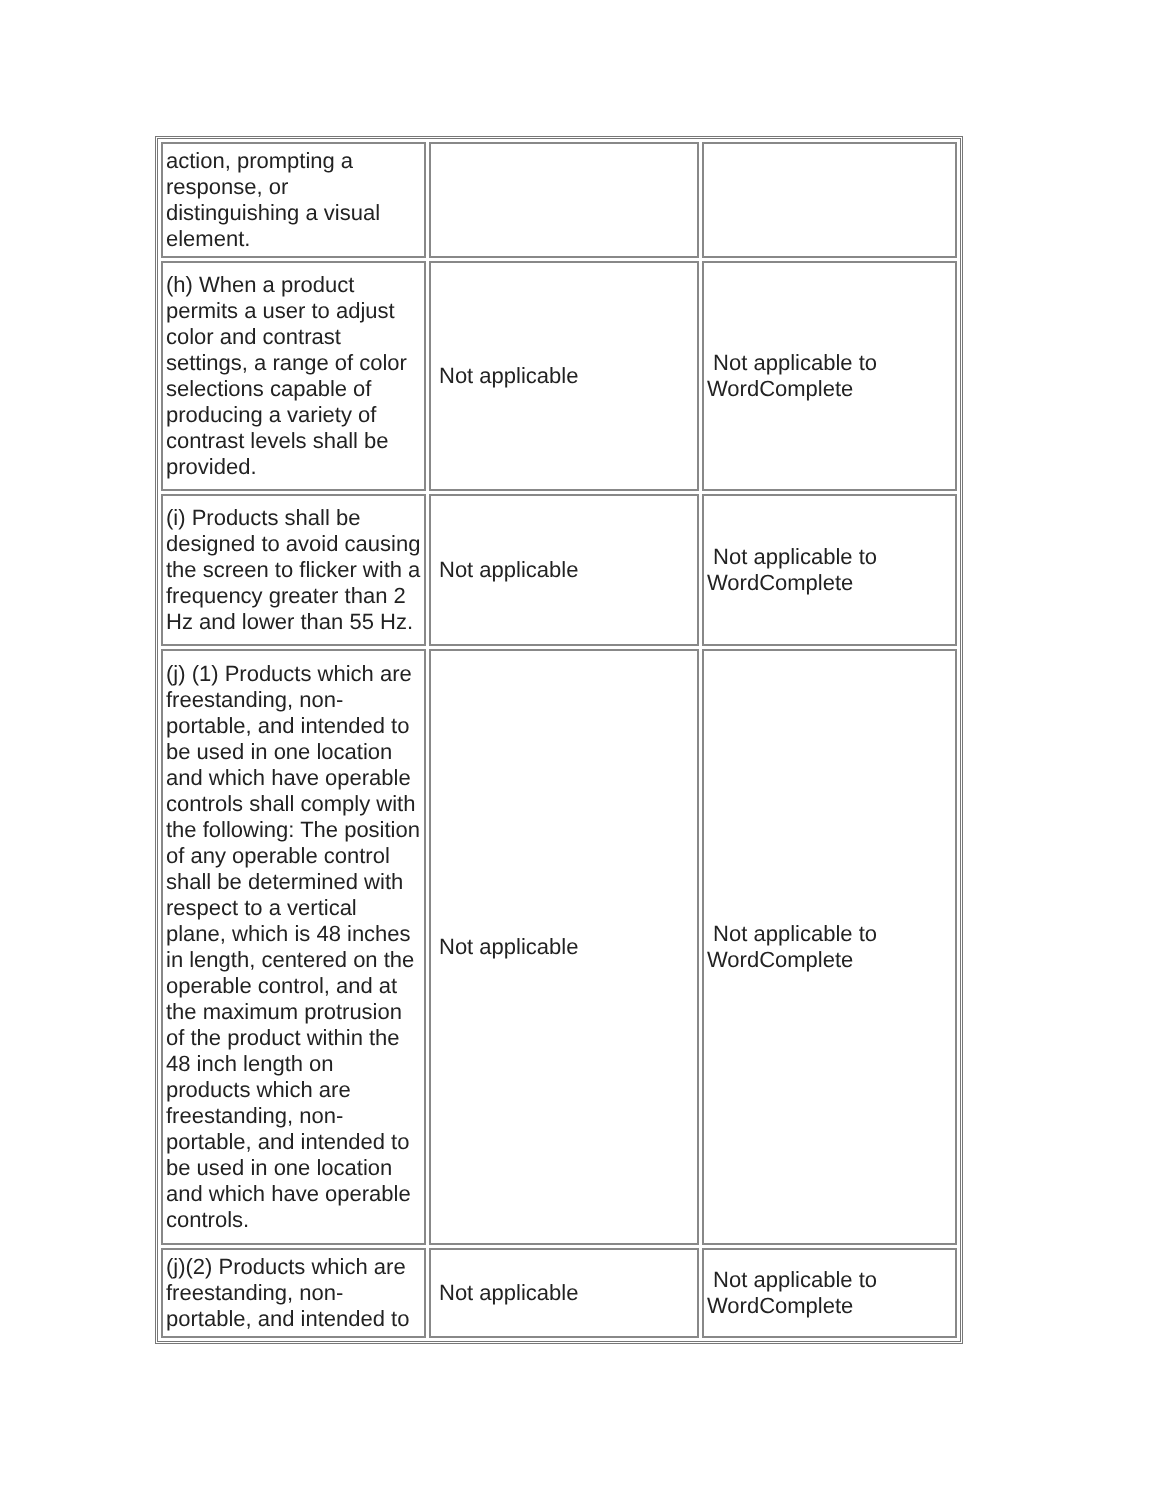| action, prompting a response, or distinguishing a visual element. | | |
| (h) When a product permits a user to adjust color and contrast settings, a range of color selections capable of producing a variety of contrast levels shall be provided. | Not applicable | Not applicable to WordComplete |
| (i) Products shall be designed to avoid causing the screen to flicker with a frequency greater than 2 Hz and lower than 55 Hz. | Not applicable | Not applicable to WordComplete |
| (j) (1) Products which are freestanding, non-portable, and intended to be used in one location and which have operable controls shall comply with the following: The position of any operable control shall be determined with respect to a vertical plane, which is 48 inches in length, centered on the operable control, and at the maximum protrusion of the product within the 48 inch length on products which are freestanding, non-portable, and intended to be used in one location and which have operable controls. | Not applicable | Not applicable to WordComplete |
| (j)(2) Products which are freestanding, non- portable, and intended to | Not applicable | Not applicable to WordComplete |